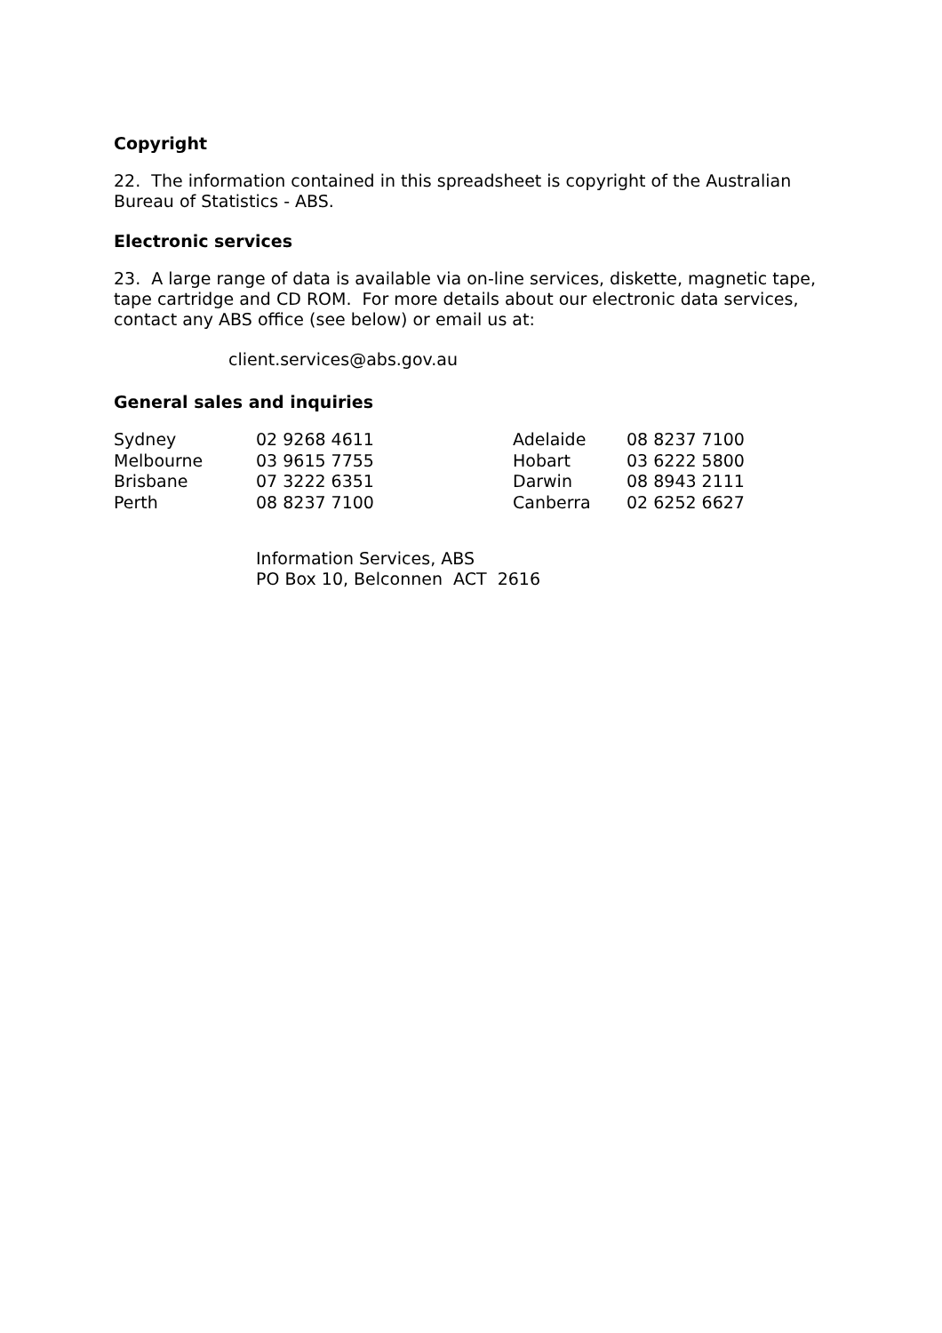Copyright
22. The information contained in this spreadsheet is copyright of the Australian Bureau of Statistics - ABS.
Electronic services
23. A large range of data is available via on-line services, diskette, magnetic tape, tape cartridge and CD ROM. For more details about our electronic data services, contact any ABS office (see below) or email us at:
client.services@abs.gov.au
General sales and inquiries
| Sydney | 02 9268 4611 | Adelaide | 08 8237 7100 |
| Melbourne | 03 9615 7755 | Hobart | 03 6222 5800 |
| Brisbane | 07 3222 6351 | Darwin | 08 8943 2111 |
| Perth | 08 8237 7100 | Canberra | 02 6252 6627 |
Information Services, ABS
PO Box 10, Belconnen ACT 2616